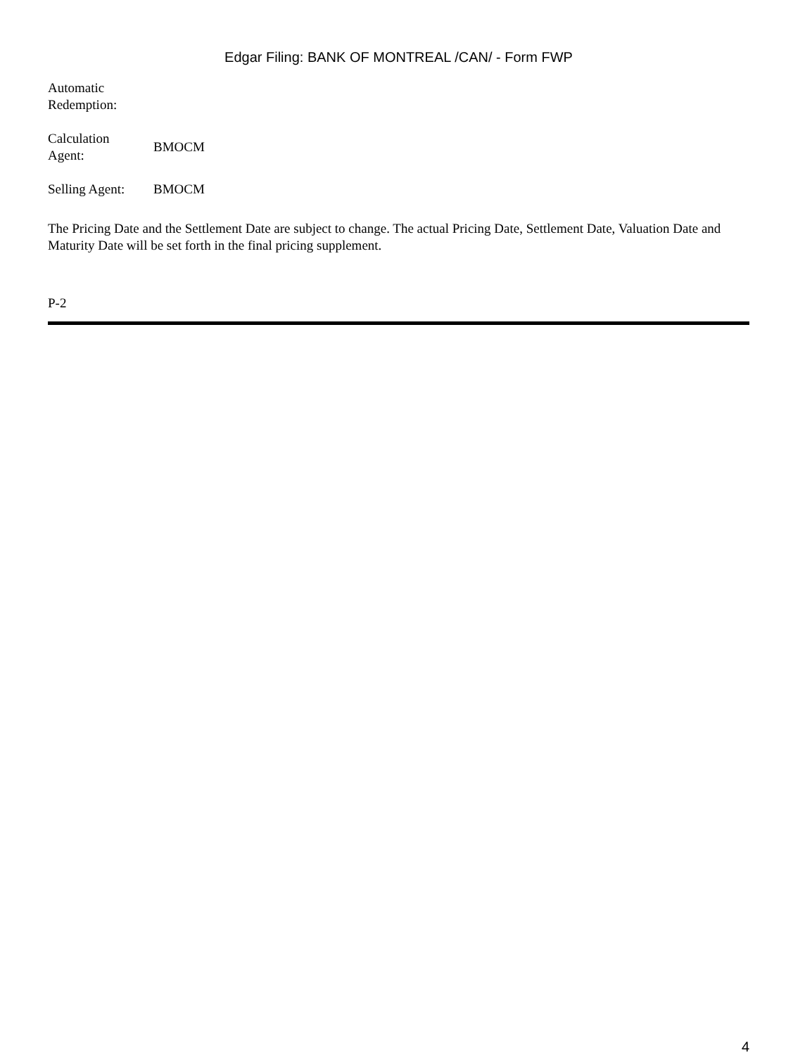Edgar Filing: BANK OF MONTREAL /CAN/ - Form FWP
| Automatic Redemption: | |
| Calculation Agent: | BMOCM |
| Selling Agent: | BMOCM |
The Pricing Date and the Settlement Date are subject to change. The actual Pricing Date, Settlement Date, Valuation Date and Maturity Date will be set forth in the final pricing supplement.
P-2
4